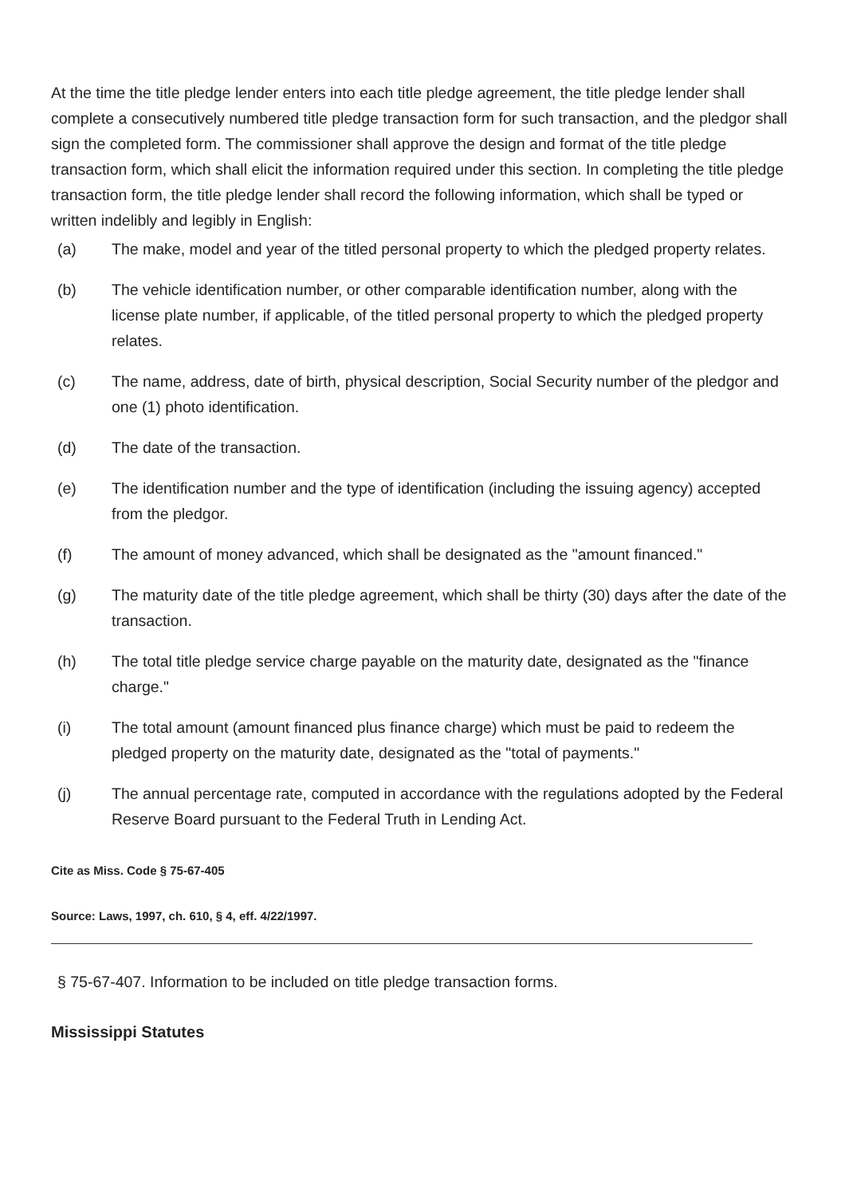At the time the title pledge lender enters into each title pledge agreement, the title pledge lender shall complete a consecutively numbered title pledge transaction form for such transaction, and the pledgor shall sign the completed form. The commissioner shall approve the design and format of the title pledge transaction form, which shall elicit the information required under this section. In completing the title pledge transaction form, the title pledge lender shall record the following information, which shall be typed or written indelibly and legibly in English:
(a) The make, model and year of the titled personal property to which the pledged property relates.
(b) The vehicle identification number, or other comparable identification number, along with the license plate number, if applicable, of the titled personal property to which the pledged property relates.
(c) The name, address, date of birth, physical description, Social Security number of the pledgor and one (1) photo identification.
(d) The date of the transaction.
(e) The identification number and the type of identification (including the issuing agency) accepted from the pledgor.
(f) The amount of money advanced, which shall be designated as the "amount financed."
(g) The maturity date of the title pledge agreement, which shall be thirty (30) days after the date of the transaction.
(h) The total title pledge service charge payable on the maturity date, designated as the "finance charge."
(i) The total amount (amount financed plus finance charge) which must be paid to redeem the pledged property on the maturity date, designated as the "total of payments."
(j) The annual percentage rate, computed in accordance with the regulations adopted by the Federal Reserve Board pursuant to the Federal Truth in Lending Act.
Cite as Miss. Code § 75-67-405
Source: Laws, 1997, ch. 610, § 4, eff. 4/22/1997.
§ 75-67-407. Information to be included on title pledge transaction forms.
Mississippi Statutes